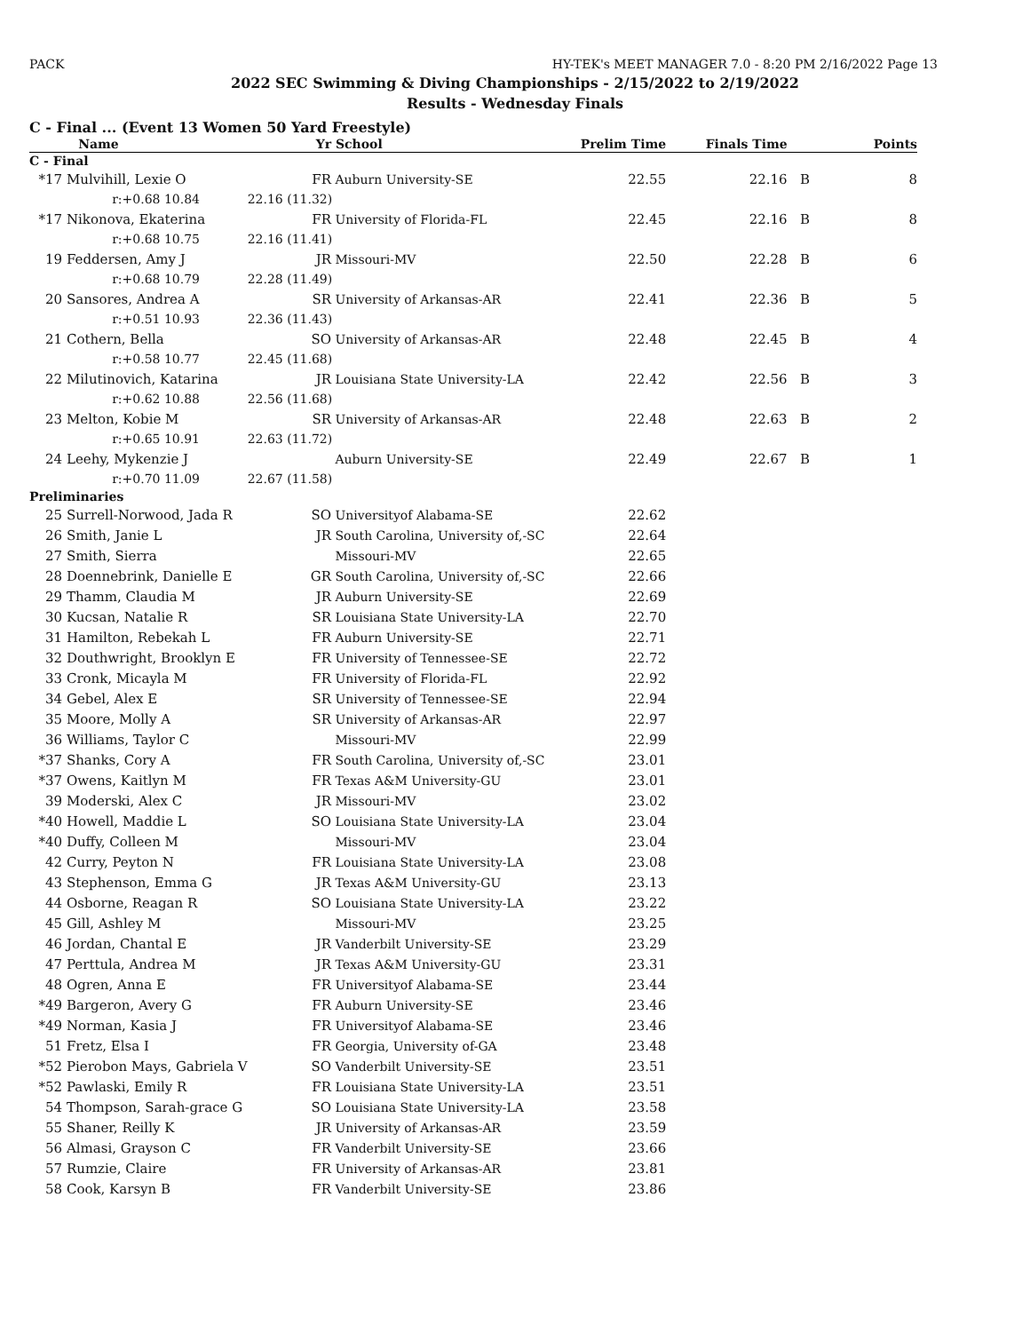PACK HY-TEK's MEET MANAGER 7.0 - 8:20 PM 2/16/2022 Page 13
2022 SEC Swimming & Diving Championships - 2/15/2022 to 2/19/2022
Results - Wednesday Finals
C - Final ... (Event 13 Women 50 Yard Freestyle)
| | Name | Yr | School | Prelim Time | Finals Time | | Points |
| --- | --- | --- | --- | --- | --- | --- | --- |
| C - Final | | | | | | | |
| *17 | Mulvihill, Lexie O | FR | Auburn University-SE | 22.55 | 22.16 | B | 8 |
| | r:+0.68 10.84 | 22.16 (11.32) | | | | | |
| *17 | Nikonova, Ekaterina | FR | University of Florida-FL | 22.45 | 22.16 | B | 8 |
| | r:+0.68 10.75 | 22.16 (11.41) | | | | | |
| 19 | Feddersen, Amy J | JR | Missouri-MV | 22.50 | 22.28 | B | 6 |
| | r:+0.68 10.79 | 22.28 (11.49) | | | | | |
| 20 | Sansores, Andrea A | SR | University of Arkansas-AR | 22.41 | 22.36 | B | 5 |
| | r:+0.51 10.93 | 22.36 (11.43) | | | | | |
| 21 | Cothern, Bella | SO | University of Arkansas-AR | 22.48 | 22.45 | B | 4 |
| | r:+0.58 10.77 | 22.45 (11.68) | | | | | |
| 22 | Milutinovich, Katarina | JR | Louisiana State University-LA | 22.42 | 22.56 | B | 3 |
| | r:+0.62 10.88 | 22.56 (11.68) | | | | | |
| 23 | Melton, Kobie M | SR | University of Arkansas-AR | 22.48 | 22.63 | B | 2 |
| | r:+0.65 10.91 | 22.63 (11.72) | | | | | |
| 24 | Leehy, Mykenzie J | | Auburn University-SE | 22.49 | 22.67 | B | 1 |
| | r:+0.70 11.09 | 22.67 (11.58) | | | | | |
| Preliminaries | | | | | | | |
| 25 | Surrell-Norwood, Jada R | SO | Universityof Alabama-SE | 22.62 | | | |
| 26 | Smith, Janie L | JR | South Carolina, University of,-SC | 22.64 | | | |
| 27 | Smith, Sierra | | Missouri-MV | 22.65 | | | |
| 28 | Doennebrink, Danielle E | GR | South Carolina, University of,-SC | 22.66 | | | |
| 29 | Thamm, Claudia M | JR | Auburn University-SE | 22.69 | | | |
| 30 | Kucsan, Natalie R | SR | Louisiana State University-LA | 22.70 | | | |
| 31 | Hamilton, Rebekah L | FR | Auburn University-SE | 22.71 | | | |
| 32 | Douthwright, Brooklyn E | FR | University of Tennessee-SE | 22.72 | | | |
| 33 | Cronk, Micayla M | FR | University of Florida-FL | 22.92 | | | |
| 34 | Gebel, Alex E | SR | University of Tennessee-SE | 22.94 | | | |
| 35 | Moore, Molly A | SR | University of Arkansas-AR | 22.97 | | | |
| 36 | Williams, Taylor C | | Missouri-MV | 22.99 | | | |
| *37 | Shanks, Cory A | FR | South Carolina, University of,-SC | 23.01 | | | |
| *37 | Owens, Kaitlyn M | FR | Texas A&M University-GU | 23.01 | | | |
| 39 | Moderski, Alex C | JR | Missouri-MV | 23.02 | | | |
| *40 | Howell, Maddie L | SO | Louisiana State University-LA | 23.04 | | | |
| *40 | Duffy, Colleen M | | Missouri-MV | 23.04 | | | |
| 42 | Curry, Peyton N | FR | Louisiana State University-LA | 23.08 | | | |
| 43 | Stephenson, Emma G | JR | Texas A&M University-GU | 23.13 | | | |
| 44 | Osborne, Reagan R | SO | Louisiana State University-LA | 23.22 | | | |
| 45 | Gill, Ashley M | | Missouri-MV | 23.25 | | | |
| 46 | Jordan, Chantal E | JR | Vanderbilt University-SE | 23.29 | | | |
| 47 | Perttula, Andrea M | JR | Texas A&M University-GU | 23.31 | | | |
| 48 | Ogren, Anna E | FR | Universityof Alabama-SE | 23.44 | | | |
| *49 | Bargeron, Avery G | FR | Auburn University-SE | 23.46 | | | |
| *49 | Norman, Kasia J | FR | Universityof Alabama-SE | 23.46 | | | |
| 51 | Fretz, Elsa I | FR | Georgia, University of-GA | 23.48 | | | |
| *52 | Pierobon Mays, Gabriela V | SO | Vanderbilt University-SE | 23.51 | | | |
| *52 | Pawlaski, Emily R | FR | Louisiana State University-LA | 23.51 | | | |
| 54 | Thompson, Sarah-grace G | SO | Louisiana State University-LA | 23.58 | | | |
| 55 | Shaner, Reilly K | JR | University of Arkansas-AR | 23.59 | | | |
| 56 | Almasi, Grayson C | FR | Vanderbilt University-SE | 23.66 | | | |
| 57 | Rumzie, Claire | FR | University of Arkansas-AR | 23.81 | | | |
| 58 | Cook, Karsyn B | FR | Vanderbilt University-SE | 23.86 | | | |